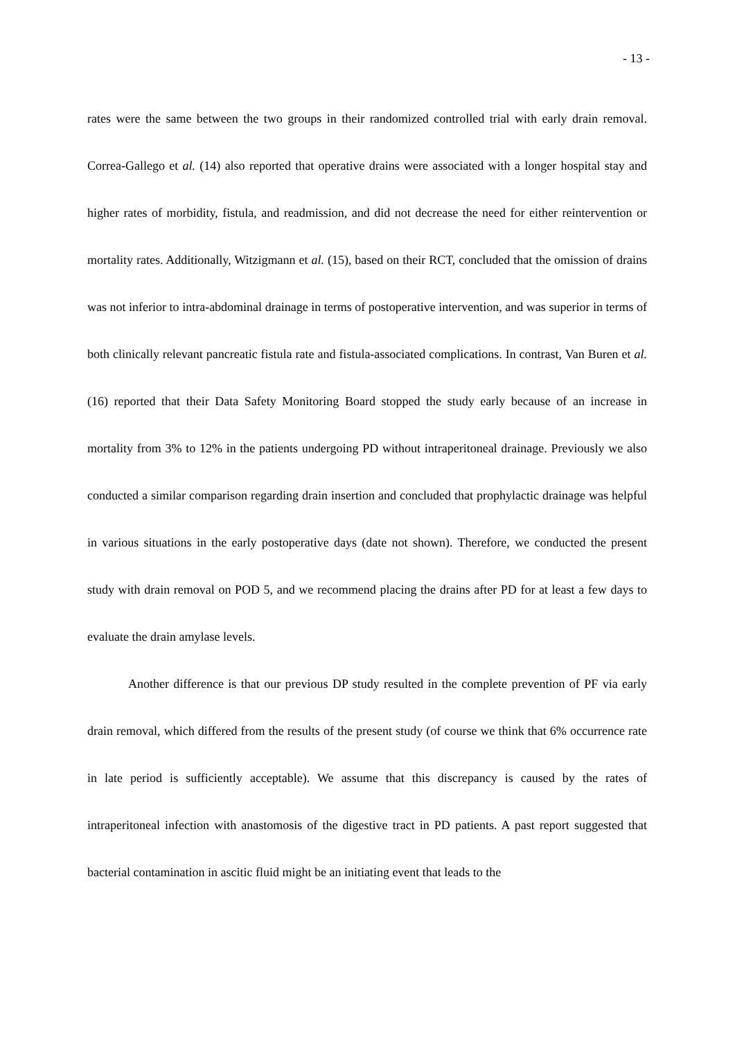- 13 -
rates were the same between the two groups in their randomized controlled trial with early drain removal. Correa-Gallego et al. (14) also reported that operative drains were associated with a longer hospital stay and higher rates of morbidity, fistula, and readmission, and did not decrease the need for either reintervention or mortality rates. Additionally, Witzigmann et al. (15), based on their RCT, concluded that the omission of drains was not inferior to intra-abdominal drainage in terms of postoperative intervention, and was superior in terms of both clinically relevant pancreatic fistula rate and fistula-associated complications. In contrast, Van Buren et al. (16) reported that their Data Safety Monitoring Board stopped the study early because of an increase in mortality from 3% to 12% in the patients undergoing PD without intraperitoneal drainage. Previously we also conducted a similar comparison regarding drain insertion and concluded that prophylactic drainage was helpful in various situations in the early postoperative days (date not shown). Therefore, we conducted the present study with drain removal on POD 5, and we recommend placing the drains after PD for at least a few days to evaluate the drain amylase levels.
Another difference is that our previous DP study resulted in the complete prevention of PF via early drain removal, which differed from the results of the present study (of course we think that 6% occurrence rate in late period is sufficiently acceptable). We assume that this discrepancy is caused by the rates of intraperitoneal infection with anastomosis of the digestive tract in PD patients. A past report suggested that bacterial contamination in ascitic fluid might be an initiating event that leads to the